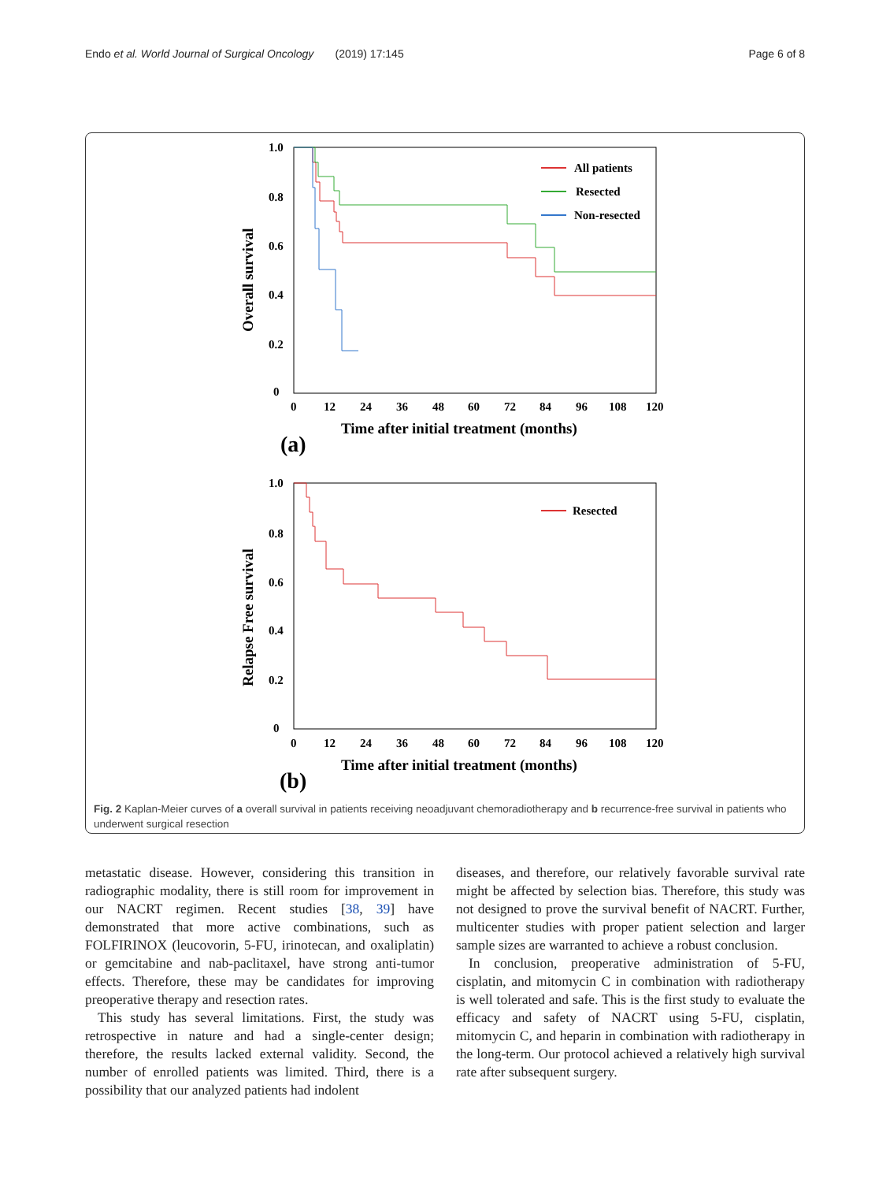Endo et al. World Journal of Surgical Oncology (2019) 17:145 Page 6 of 8
All patients
Resected
Non-resected
Resected
1.0
0.8
0.6
0.4
0.2
0
1.0
0.8
0.6
0.4
0.2
0
0
12
24
36
48
60
72
84
96
108
120
0
12
24
36
48
60
72
84
96
108
120
Time after initial treatment (months)
Time after initial treatment (months)
Overall survival
Relapse Free survival
(a)
(b)
Fig. 2 Kaplan-Meier curves of a overall survival in patients receiving neoadjuvant chemoradiotherapy and b recurrence-free survival in patients who underwent surgical resection
metastatic disease. However, considering this transition in radiographic modality, there is still room for improvement in our NACRT regimen. Recent studies [38, 39] have demonstrated that more active combinations, such as FOLFIRINOX (leucovorin, 5-FU, irinotecan, and oxaliplatin) or gemcitabine and nab-paclitaxel, have strong anti-tumor effects. Therefore, these may be candidates for improving preoperative therapy and resection rates.
This study has several limitations. First, the study was retrospective in nature and had a single-center design; therefore, the results lacked external validity. Second, the number of enrolled patients was limited. Third, there is a possibility that our analyzed patients had indolent
diseases, and therefore, our relatively favorable survival rate might be affected by selection bias. Therefore, this study was not designed to prove the survival benefit of NACRT. Further, multicenter studies with proper patient selection and larger sample sizes are warranted to achieve a robust conclusion.
In conclusion, preoperative administration of 5-FU, cisplatin, and mitomycin C in combination with radiotherapy is well tolerated and safe. This is the first study to evaluate the efficacy and safety of NACRT using 5-FU, cisplatin, mitomycin C, and heparin in combination with radiotherapy in the long-term. Our protocol achieved a relatively high survival rate after subsequent surgery.